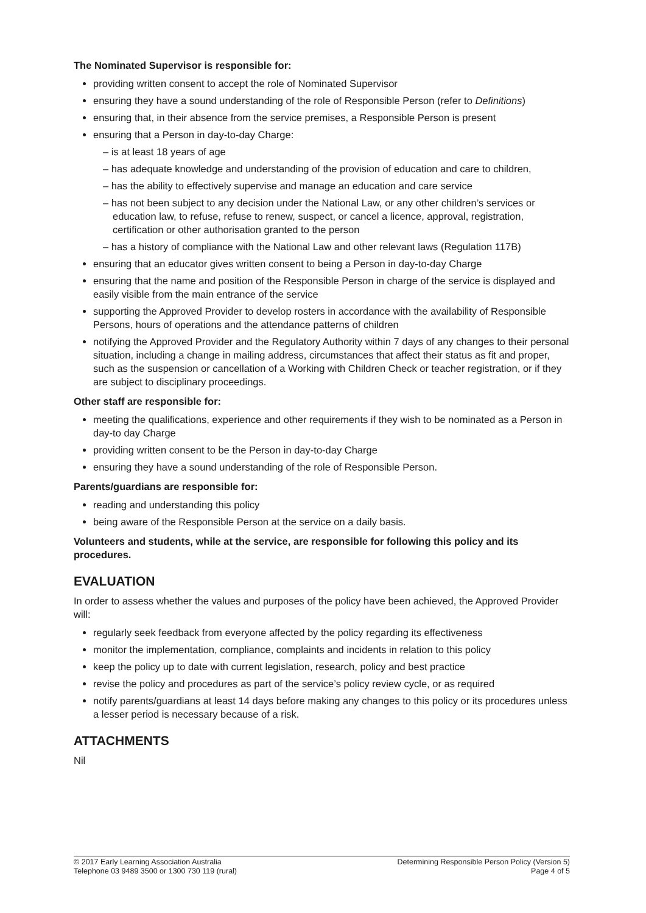The Nominated Supervisor is responsible for:
providing written consent to accept the role of Nominated Supervisor
ensuring they have a sound understanding of the role of Responsible Person (refer to Definitions)
ensuring that, in their absence from the service premises, a Responsible Person is present
ensuring that a Person in day-to-day Charge:
– is at least 18 years of age
– has adequate knowledge and understanding of the provision of education and care to children,
– has the ability to effectively supervise and manage an education and care service
– has not been subject to any decision under the National Law, or any other children’s services or education law, to refuse, refuse to renew, suspect, or cancel a licence, approval, registration, certification or other authorisation granted to the person
– has a history of compliance with the National Law and other relevant laws (Regulation 117B)
ensuring that an educator gives written consent to being a Person in day-to-day Charge
ensuring that the name and position of the Responsible Person in charge of the service is displayed and easily visible from the main entrance of the service
supporting the Approved Provider to develop rosters in accordance with the availability of Responsible Persons, hours of operations and the attendance patterns of children
notifying the Approved Provider and the Regulatory Authority within 7 days of any changes to their personal situation, including a change in mailing address, circumstances that affect their status as fit and proper, such as the suspension or cancellation of a Working with Children Check or teacher registration, or if they are subject to disciplinary proceedings.
Other staff are responsible for:
meeting the qualifications, experience and other requirements if they wish to be nominated as a Person in day-to day Charge
providing written consent to be the Person in day-to-day Charge
ensuring they have a sound understanding of the role of Responsible Person.
Parents/guardians are responsible for:
reading and understanding this policy
being aware of the Responsible Person at the service on a daily basis.
Volunteers and students, while at the service, are responsible for following this policy and its procedures.
EVALUATION
In order to assess whether the values and purposes of the policy have been achieved, the Approved Provider will:
regularly seek feedback from everyone affected by the policy regarding its effectiveness
monitor the implementation, compliance, complaints and incidents in relation to this policy
keep the policy up to date with current legislation, research, policy and best practice
revise the policy and procedures as part of the service’s policy review cycle, or as required
notify parents/guardians at least 14 days before making any changes to this policy or its procedures unless a lesser period is necessary because of a risk.
ATTACHMENTS
Nil
© 2017 Early Learning Association Australia
Telephone 03 9489 3500 or 1300 730 119 (rural)
Determining Responsible Person Policy (Version 5)
Page 4 of 5